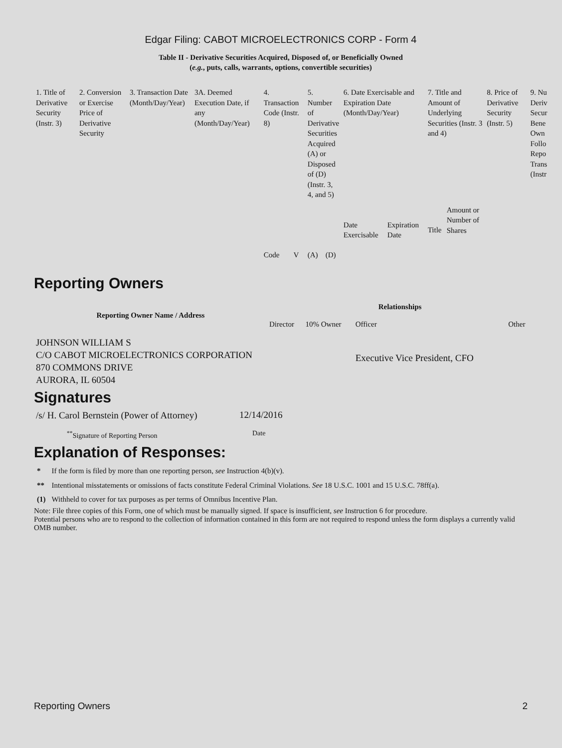Edgar Filing: CABOT MICROELECTRONICS CORP - Form 4
Table II - Derivative Securities Acquired, Disposed of, or Beneficially Owned
(e.g., puts, calls, warrants, options, convertible securities)
| 1. Title of Derivative Security (Instr. 3) | 2. Conversion or Exercise Price of Derivative Security | 3. Transaction Date (Month/Day/Year) | 3A. Deemed Execution Date, if any (Month/Day/Year) | 4. Transaction Code (Instr. 8) | | 5. Number of Derivative Securities Acquired (A) or Disposed of (D) (Instr. 3, 4, and 5) | | 6. Date Exercisable and Expiration Date (Month/Day/Year) | | 7. Title and Amount of Underlying Securities (Instr. 3 and 4) | | 8. Price of Derivative Security (Instr. 5) | 9. Nu Deriv Secur Bene Own Follo Repo Trans (Instr |
| | | | | Code | V | (A) | (D) | Date Exercisable | Expiration Date | Title | Amount or Number of Shares | | |
Reporting Owners
| Reporting Owner Name / Address | Relationships | | | |
| --- | --- | --- | --- | --- |
| | Director | 10% Owner | Officer | Other |
| JOHNSON WILLIAM S C/O CABOT MICROELECTRONICS CORPORATION 870 COMMONS DRIVE AURORA, IL 60504 | | | Executive Vice President, CFO | |
Signatures
| /s/ H. Carol Bernstein (Power of Attorney) | 12/14/2016 |
| <sup>**</sup> Signature of Reporting Person | Date |
Explanation of Responses:
| * | If the form is filed by more than one reporting person, see Instruction 4(b)(v). |
| ** | Intentional misstatements or omissions of facts constitute Federal Criminal Violations. See 18 U.S.C. 1001 and 15 U.S.C. 78ff(a). |
| (1) | Withheld to cover for tax purposes as per terms of Omnibus Incentive Plan. |
Note: File three copies of this Form, one of which must be manually signed. If space is insufficient, see Instruction 6 for procedure.
Potential persons who are to respond to the collection of information contained in this form are not required to respond unless the form displays a currently valid OMB number.
Reporting Owners 2